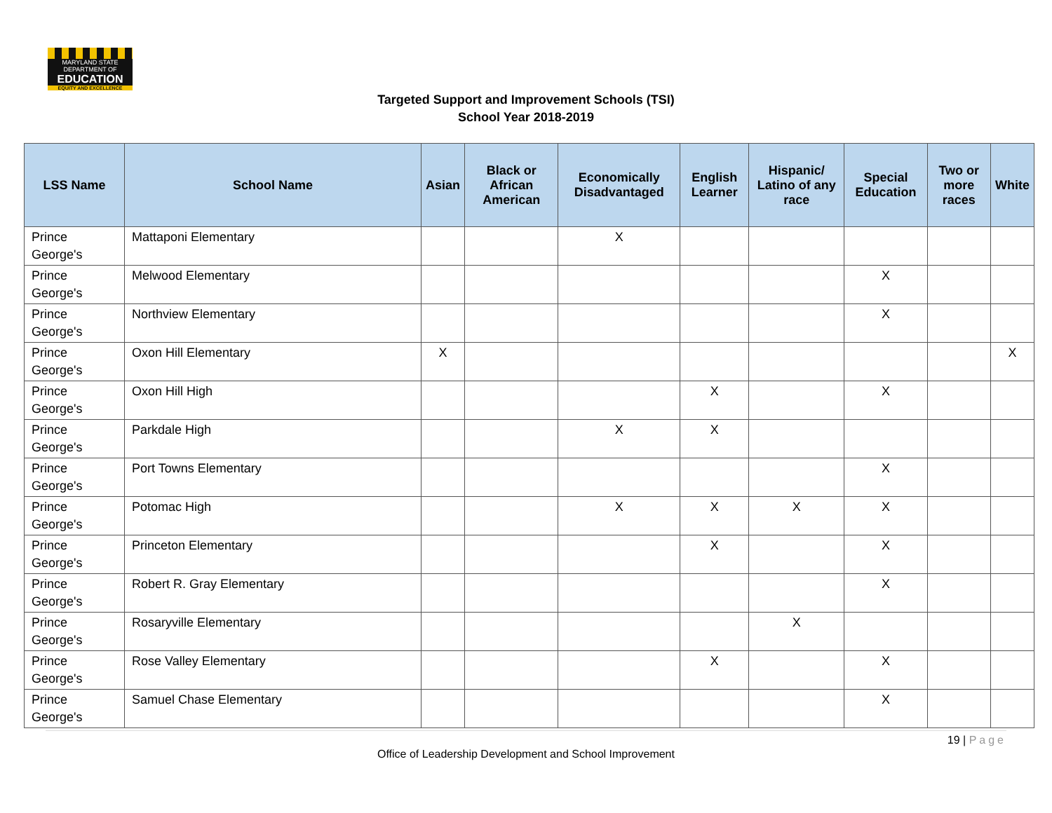MARYLAND STATE DEPARTMENT OF
EDUCATION
EQUITY AND EXCELLENCE
Targeted Support and Improvement Schools (TSI)
School Year 2018-2019
| LSS Name | School Name | Asian | Black or African American | Economically Disadvantaged | English Learner | Hispanic/ Latino of any race | Special Education | Two or more races | White |
| --- | --- | --- | --- | --- | --- | --- | --- | --- | --- |
| Prince George's | Mattaponi Elementary | | | X | | | | | |
| Prince George's | Melwood Elementary | | | | | | X | | |
| Prince George's | Northview Elementary | | | | | | X | | |
| Prince George's | Oxon Hill Elementary | X | | | | | | | X |
| Prince George's | Oxon Hill High | | | | X | | X | | |
| Prince George's | Parkdale High | | | X | X | | | | |
| Prince George's | Port Towns Elementary | | | | | | X | | |
| Prince George's | Potomac High | | | X | X | X | X | | |
| Prince George's | Princeton Elementary | | | | X | | X | | |
| Prince George's | Robert R. Gray Elementary | | | | | | X | | |
| Prince George's | Rosaryville Elementary | | | | | X | | | |
| Prince George's | Rose Valley Elementary | | | | X | | X | | |
| Prince George's | Samuel Chase Elementary | | | | | | X | | |
19 | Page
Office of Leadership Development and School Improvement